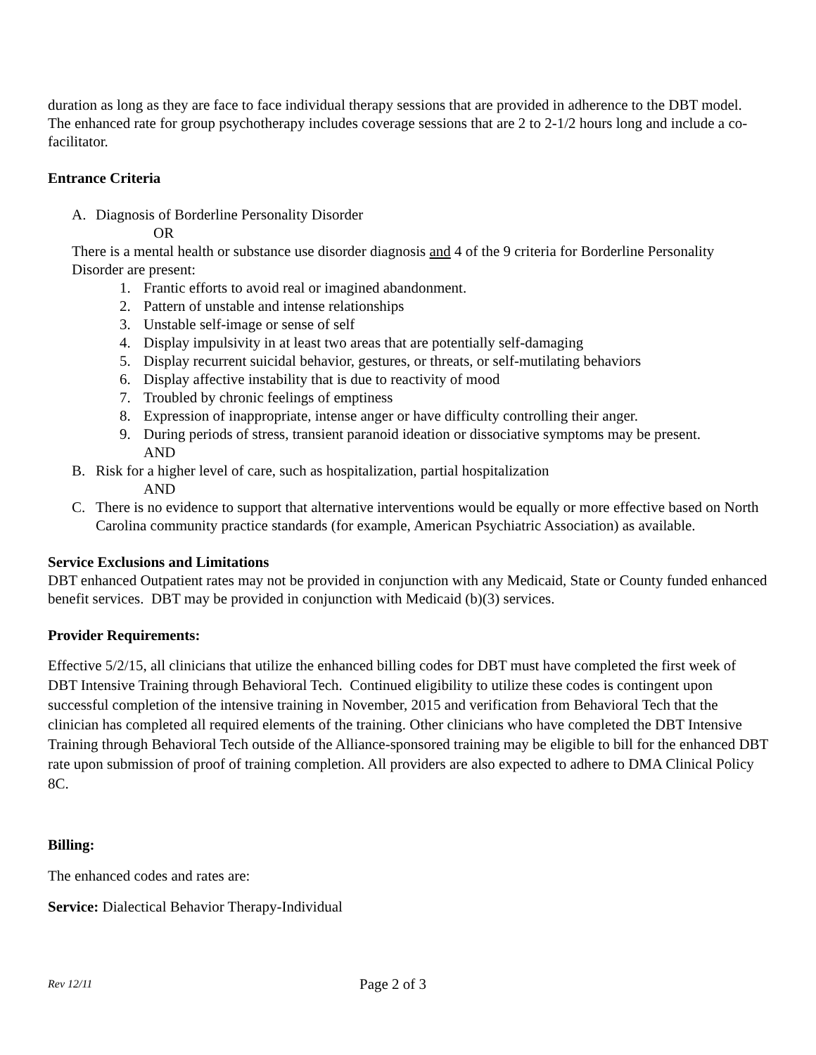duration as long as they are face to face individual therapy sessions that are provided in adherence to the DBT model. The enhanced rate for group psychotherapy includes coverage sessions that are 2 to 2-1/2 hours long and include a co-facilitator.
Entrance Criteria
A. Diagnosis of Borderline Personality Disorder
OR
There is a mental health or substance use disorder diagnosis and 4 of the 9 criteria for Borderline Personality Disorder are present:
1. Frantic efforts to avoid real or imagined abandonment.
2. Pattern of unstable and intense relationships
3. Unstable self-image or sense of self
4. Display impulsivity in at least two areas that are potentially self-damaging
5. Display recurrent suicidal behavior, gestures, or threats, or self-mutilating behaviors
6. Display affective instability that is due to reactivity of mood
7. Troubled by chronic feelings of emptiness
8. Expression of inappropriate, intense anger or have difficulty controlling their anger.
9. During periods of stress, transient paranoid ideation or dissociative symptoms may be present.
AND
B. Risk for a higher level of care, such as hospitalization, partial hospitalization
AND
C. There is no evidence to support that alternative interventions would be equally or more effective based on North Carolina community practice standards (for example, American Psychiatric Association) as available.
Service Exclusions and Limitations
DBT enhanced Outpatient rates may not be provided in conjunction with any Medicaid, State or County funded enhanced benefit services. DBT may be provided in conjunction with Medicaid (b)(3) services.
Provider Requirements:
Effective 5/2/15, all clinicians that utilize the enhanced billing codes for DBT must have completed the first week of DBT Intensive Training through Behavioral Tech. Continued eligibility to utilize these codes is contingent upon successful completion of the intensive training in November, 2015 and verification from Behavioral Tech that the clinician has completed all required elements of the training. Other clinicians who have completed the DBT Intensive Training through Behavioral Tech outside of the Alliance-sponsored training may be eligible to bill for the enhanced DBT rate upon submission of proof of training completion. All providers are also expected to adhere to DMA Clinical Policy 8C.
Billing:
The enhanced codes and rates are:
Service: Dialectical Behavior Therapy-Individual
Rev 12/11 Page 2 of 3